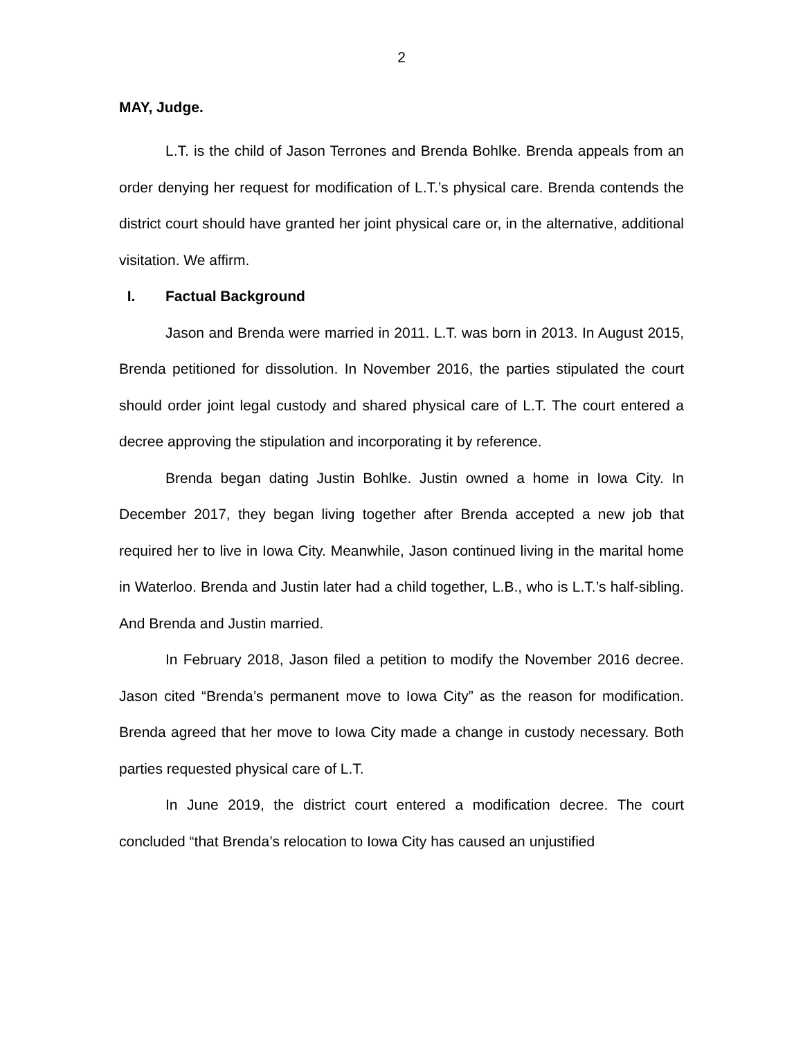2
MAY, Judge.
L.T. is the child of Jason Terrones and Brenda Bohlke. Brenda appeals from an order denying her request for modification of L.T.’s physical care. Brenda contends the district court should have granted her joint physical care or, in the alternative, additional visitation. We affirm.
I. Factual Background
Jason and Brenda were married in 2011. L.T. was born in 2013. In August 2015, Brenda petitioned for dissolution. In November 2016, the parties stipulated the court should order joint legal custody and shared physical care of L.T. The court entered a decree approving the stipulation and incorporating it by reference.
Brenda began dating Justin Bohlke. Justin owned a home in Iowa City. In December 2017, they began living together after Brenda accepted a new job that required her to live in Iowa City. Meanwhile, Jason continued living in the marital home in Waterloo. Brenda and Justin later had a child together, L.B., who is L.T.’s half-sibling. And Brenda and Justin married.
In February 2018, Jason filed a petition to modify the November 2016 decree. Jason cited “Brenda’s permanent move to Iowa City” as the reason for modification. Brenda agreed that her move to Iowa City made a change in custody necessary. Both parties requested physical care of L.T.
In June 2019, the district court entered a modification decree. The court concluded “that Brenda’s relocation to Iowa City has caused an unjustified